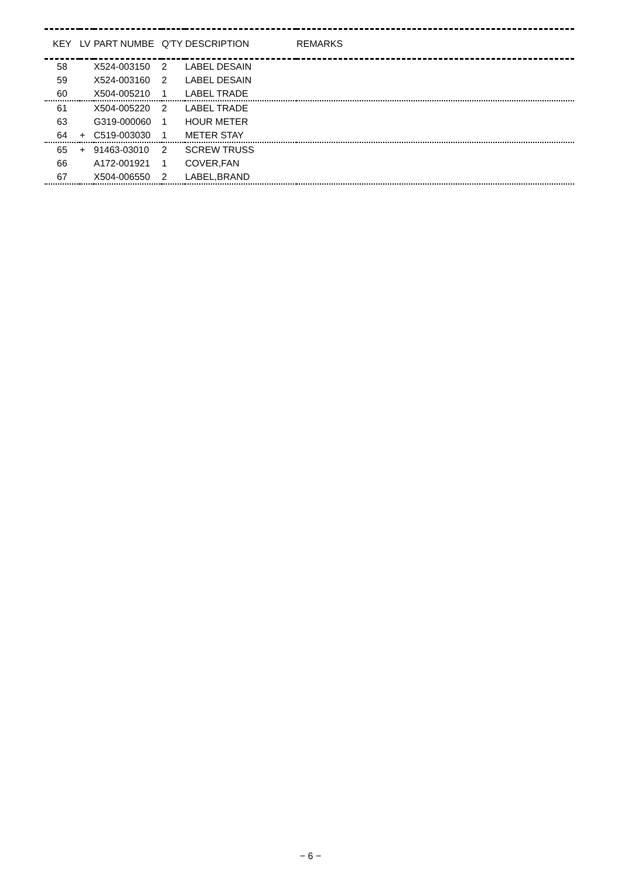| KEY | LV | PART NUMBE | Q'TY | DESCRIPTION | REMARKS |
| --- | --- | --- | --- | --- | --- |
| 58 | | X524-003150 | 2 | LABEL DESAIN | |
| 59 | | X524-003160 | 2 | LABEL DESAIN | |
| 60 | | X504-005210 | 1 | LABEL TRADE | |
| 61 | | X504-005220 | 2 | LABEL TRADE | |
| 63 | | G319-000060 | 1 | HOUR METER | |
| 64 | + | C519-003030 | 1 | METER STAY | |
| 65 | + | 91463-03010 | 2 | SCREW TRUSS | |
| 66 | | A172-001921 | 1 | COVER,FAN | |
| 67 | | X504-006550 | 2 | LABEL,BRAND | |
− 6 −